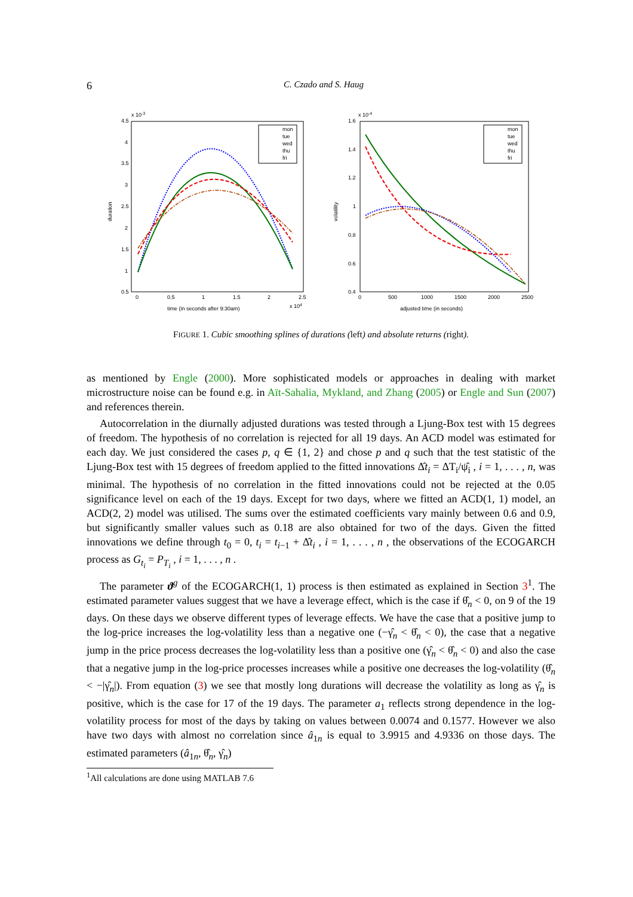6 C. Czado and S. Haug
x 10-3
4.5
4
3.5
3
2.5
2
1.5
1
0.5
0
0.5
1
1.5
2
2.5
x 104
time (in seconds after 9:30am)
duration
mon
tue
wed
thu
fri
x 10-4
1.6
1.4
1.2
1
0.8
0.6
0.4
0
500
1000
1500
2000
2500
adjusted time (in seconds)
volatility
mon
tue
wed
thu
fri
FIGURE 1. Cubic smoothing splines of durations (left) and absolute returns (right).
as mentioned by Engle (2000). More sophisticated models or approaches in dealing with market microstructure noise can be found e.g. in Aït-Sahalia, Mykland, and Zhang (2005) or Engle and Sun (2007) and references therein.
Autocorrelation in the diurnally adjusted durations was tested through a Ljung-Box test with 15 degrees of freedom. The hypothesis of no correlation is rejected for all 19 days. An ACD model was estimated for each day. We just considered the cases p, q ∈ {1, 2} and chose p and q such that the test statistic of the Ljung-Box test with 15 degrees of freedom applied to the fitted innovations Δ̂t<sub>i</sub> = ΔT<sub>i</sub>/ψ̂<sub>i</sub> , i = 1, . . . , n, was minimal. The hypothesis of no correlation in the fitted innovations could not be rejected at the 0.05 significance level on each of the 19 days. Except for two days, where we fitted an ACD(1, 1) model, an ACD(2, 2) model was utilised. The sums over the estimated coefficients vary mainly between 0.6 and 0.9, but significantly smaller values such as 0.18 are also obtained for two of the days. Given the fitted innovations we define through t<sub>0</sub> = 0, t<sub>i</sub> = t<sub>i−1</sub> + Δ̂t<sub>i</sub> , i = 1, . . . , n , the observations of the ECOGARCH process as G<sub>t<sub>i</sub></sub> = P<sub>T<sub>i</sub></sub> , i = 1, . . . , n .
The parameter ϑ<sup>g</sup> of the ECOGARCH(1, 1) process is then estimated as explained in Section 3<sup>1</sup>. The estimated parameter values suggest that we have a leverage effect, which is the case if θ̂<sub>n</sub> < 0, on 9 of the 19 days. On these days we observe different types of leverage effects. We have the case that a positive jump to the log-price increases the log-volatility less than a negative one (−γ̂<sub>n</sub> < θ̂<sub>n</sub> < 0), the case that a negative jump in the price process decreases the log-volatility less than a positive one (γ̂<sub>n</sub> < θ̂<sub>n</sub> < 0) and also the case that a negative jump in the log-price processes increases while a positive one decreases the log-volatility (θ̂<sub>n</sub> < −|γ̂<sub>n</sub>|). From equation (3) we see that mostly long durations will decrease the volatility as long as γ̂<sub>n</sub> is positive, which is the case for 17 of the 19 days. The parameter a<sub>1</sub> reflects strong dependence in the log-volatility process for most of the days by taking on values between 0.0074 and 0.1577. However we also have two days with almost no correlation since â<sub>1n</sub> is equal to 3.9915 and 4.9336 on those days. The estimated parameters (â<sub>1n</sub>, θ̂<sub>n</sub>, γ̂<sub>n</sub>)
<sup>1</sup> All calculations are done using MATLAB 7.6